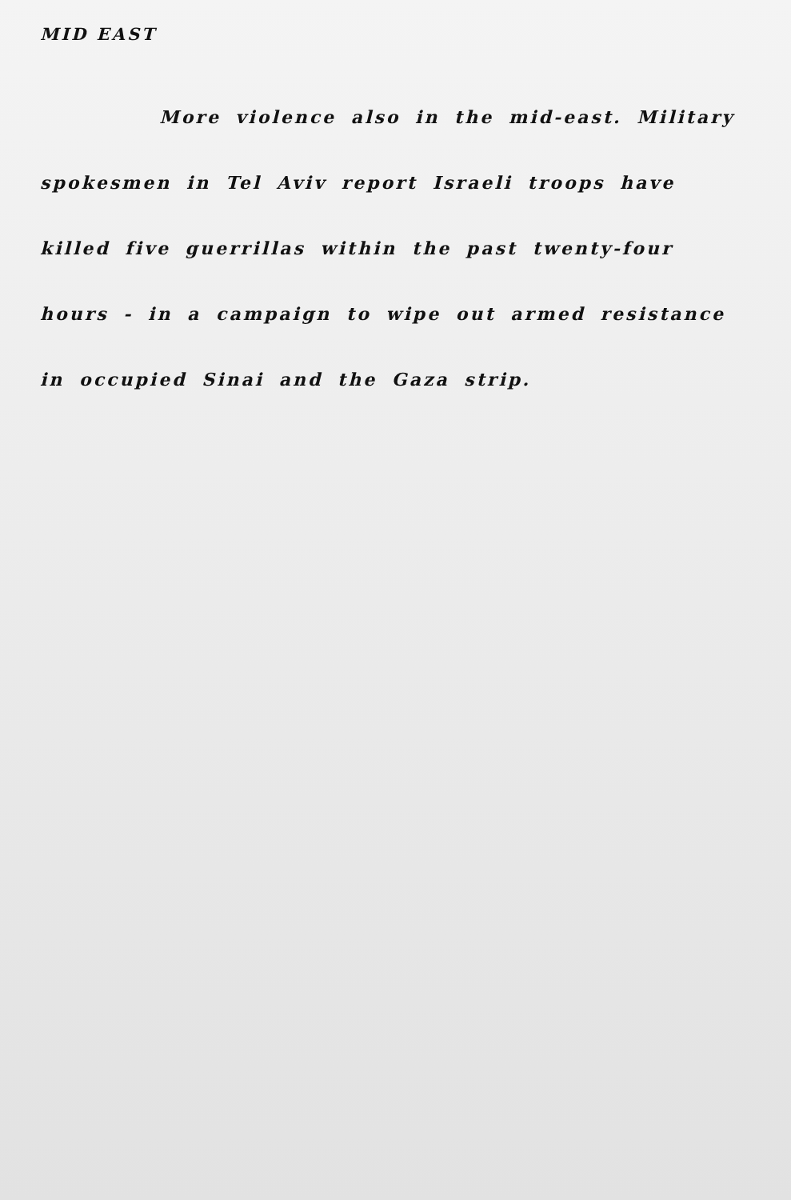MID EAST
More violence also in the mid-east. Military
spokesmen in Tel Aviv report Israeli troops have
killed five guerrillas within the past twenty-four
hours - in a campaign to wipe out armed resistance
in occupied Sinai and the Gaza strip.